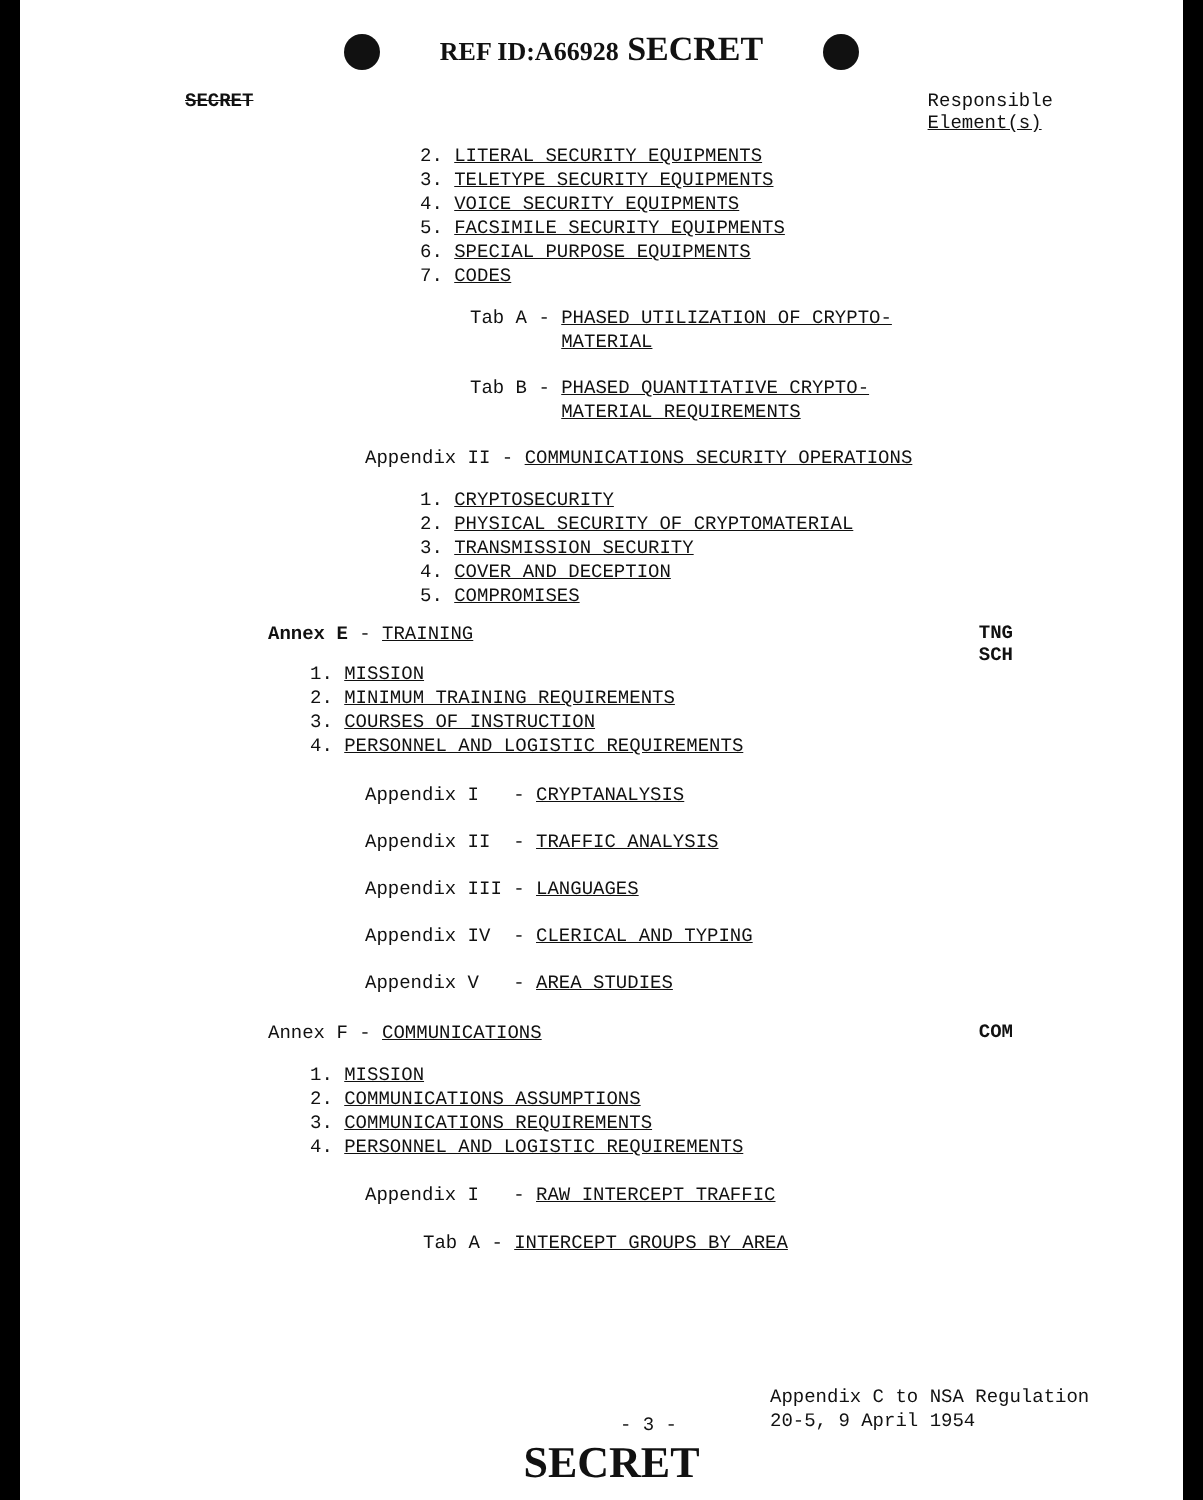REF ID:A66928 SECRET
SECRET Responsible
Element(s)
2. LITERAL SECURITY EQUIPMENTS
3. TELETYPE SECURITY EQUIPMENTS
4. VOICE SECURITY EQUIPMENTS
5. FACSIMILE SECURITY EQUIPMENTS
6. SPECIAL PURPOSE EQUIPMENTS
7. CODES
Tab A - PHASED UTILIZATION OF CRYPTO-
MATERIAL
Tab B - PHASED QUANTITATIVE CRYPTO-
MATERIAL REQUIREMENTS
Appendix II - COMMUNICATIONS SECURITY OPERATIONS
1. CRYPTOSECURITY
2. PHYSICAL SECURITY OF CRYPTOMATERIAL
3. TRANSMISSION SECURITY
4. COVER AND DECEPTION
5. COMPROMISES
Annex E - TRAINING
TNG
SCH
1. MISSION
2. MINIMUM TRAINING REQUIREMENTS
3. COURSES OF INSTRUCTION
4. PERSONNEL AND LOGISTIC REQUIREMENTS
Appendix I - CRYPTANALYSIS
Appendix II - TRAFFIC ANALYSIS
Appendix III - LANGUAGES
Appendix IV - CLERICAL AND TYPING
Appendix V - AREA STUDIES
Annex F - COMMUNICATIONS
COM
1. MISSION
2. COMMUNICATIONS ASSUMPTIONS
3. COMMUNICATIONS REQUIREMENTS
4. PERSONNEL AND LOGISTIC REQUIREMENTS
Appendix I - RAW INTERCEPT TRAFFIC
Tab A - INTERCEPT GROUPS BY AREA
Appendix C to NSA Regulation
20-5, 9 April 1954
- 3 -
SECRET